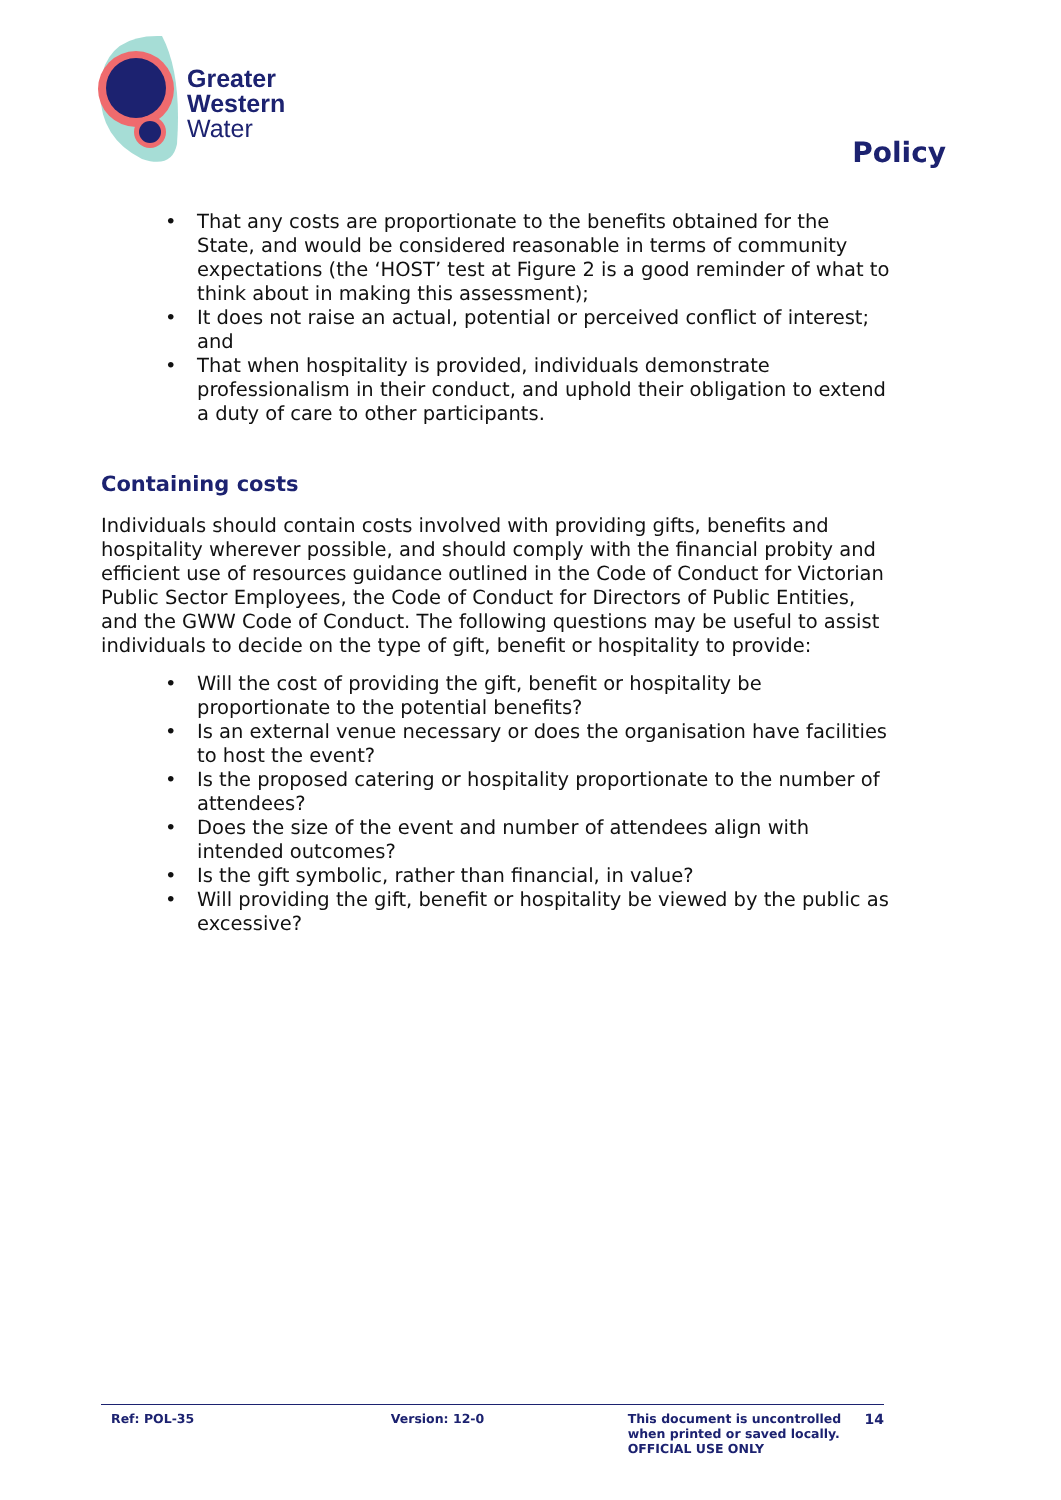Greater
Western
Water
Policy
• That any costs are proportionate to the benefits obtained for the State, and would be considered reasonable in terms of community expectations (the ‘HOST’ test at Figure 2 is a good reminder of what to think about in making this assessment);
• It does not raise an actual, potential or perceived conflict of interest; and
• That when hospitality is provided, individuals demonstrate professionalism in their conduct, and uphold their obligation to extend a duty of care to other participants.
Containing costs
Individuals should contain costs involved with providing gifts, benefits and hospitality wherever possible, and should comply with the financial probity and efficient use of resources guidance outlined in the Code of Conduct for Victorian Public Sector Employees, the Code of Conduct for Directors of Public Entities, and the GWW Code of Conduct. The following questions may be useful to assist individuals to decide on the type of gift, benefit or hospitality to provide:
• Will the cost of providing the gift, benefit or hospitality be proportionate to the potential benefits?
• Is an external venue necessary or does the organisation have facilities to host the event?
• Is the proposed catering or hospitality proportionate to the number of attendees?
• Does the size of the event and number of attendees align with intended outcomes?
• Is the gift symbolic, rather than financial, in value?
• Will providing the gift, benefit or hospitality be viewed by the public as excessive?
Ref: POL-35 Version: 12-0 This document is uncontrolled when printed or saved locally.
OFFICIAL USE ONLY
14